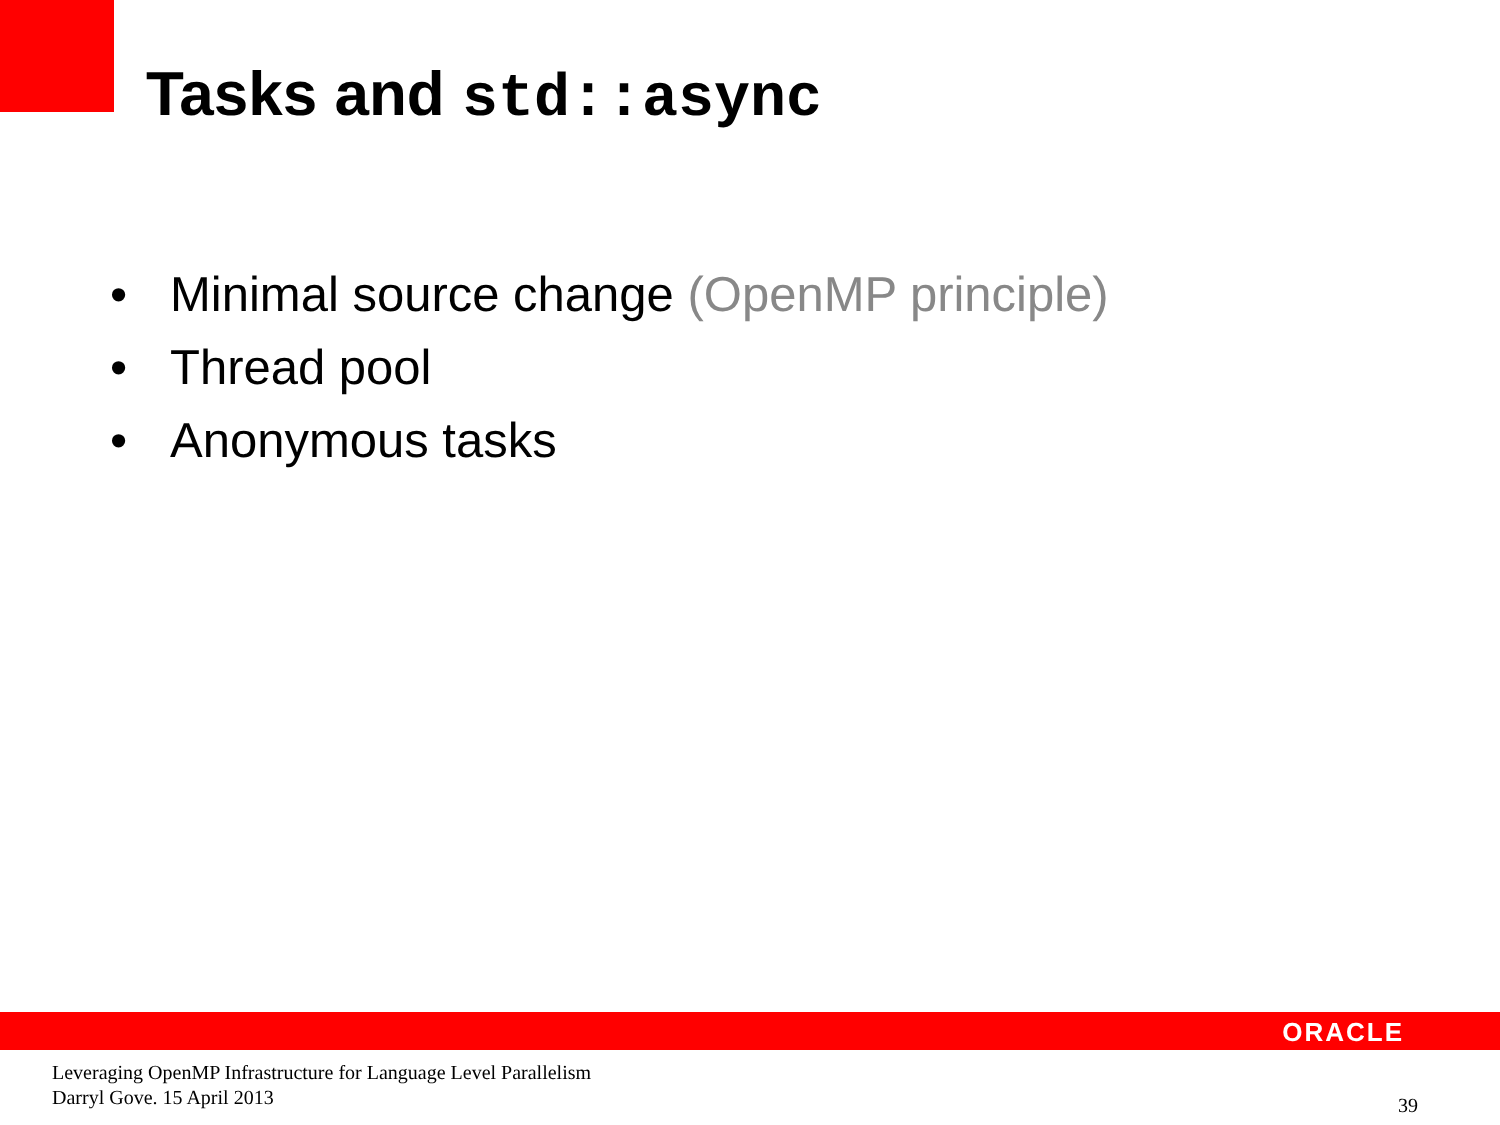Tasks and std::async
• Minimal source change (OpenMP principle)
• Thread pool
• Anonymous tasks
ORACLE
Leveraging OpenMP Infrastructure for Language Level Parallelism
Darryl Gove. 15 April 2013
39